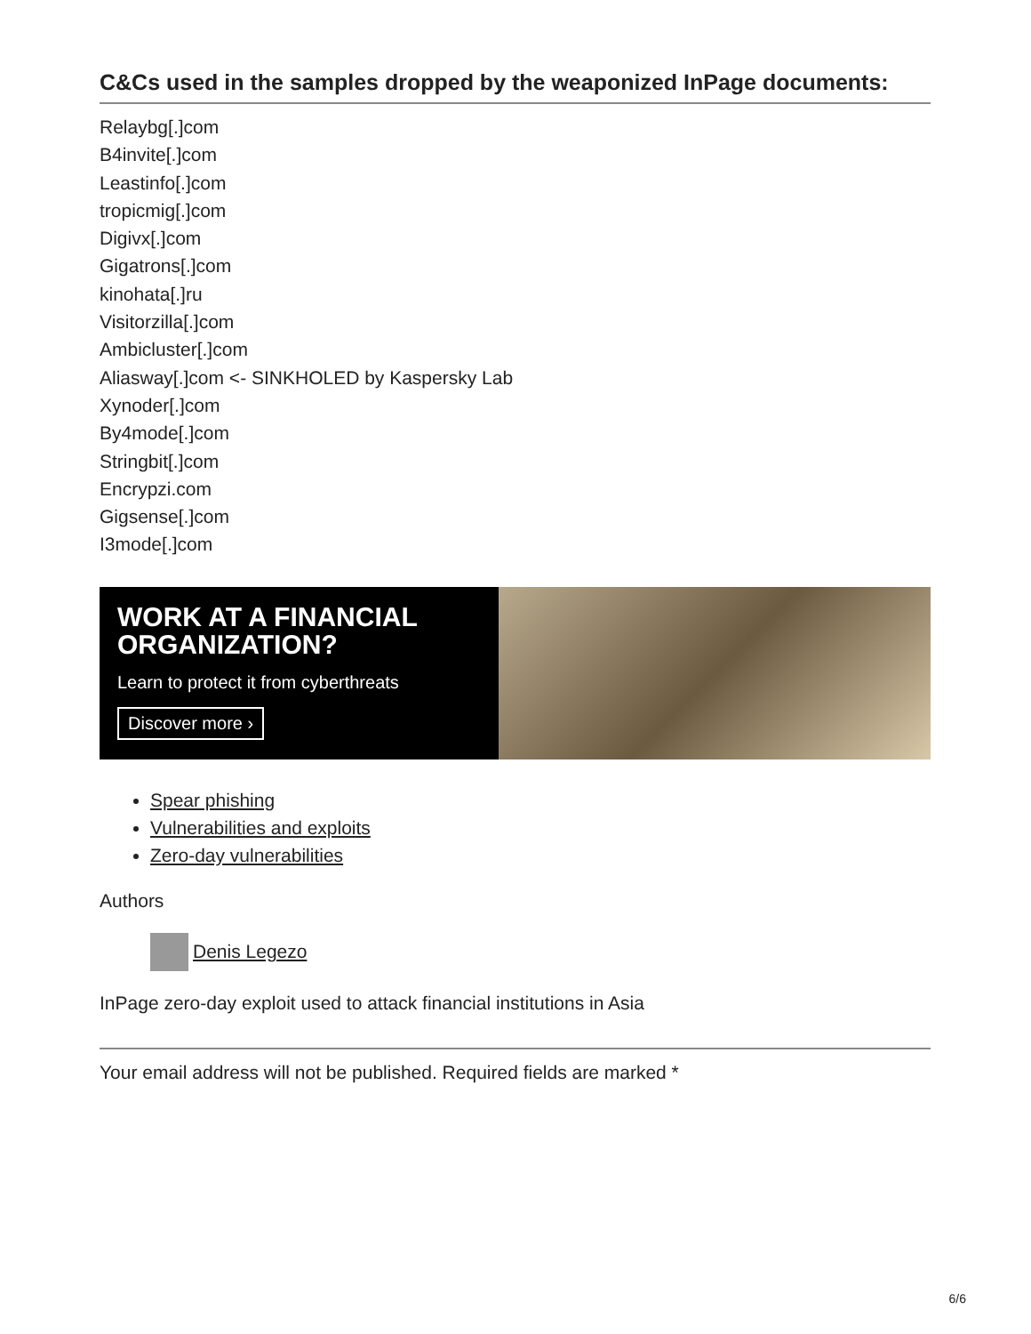C&Cs used in the samples dropped by the weaponized InPage documents:
Relaybg[.]com
B4invite[.]com
Leastinfo[.]com
tropicmig[.]com
Digivx[.]com
Gigatrons[.]com
kinohata[.]ru
Visitorzilla[.]com
Ambicluster[.]com
Aliasway[.]com <- SINKHOLED by Kaspersky Lab
Xynoder[.]com
By4mode[.]com
Stringbit[.]com
Encrypzi.com
Gigsense[.]com
I3mode[.]com
WORK AT A FINANCIAL ORGANIZATION?
Learn to protect it from cyberthreats
Discover more ›
Spear phishing
Vulnerabilities and exploits
Zero-day vulnerabilities
Authors
Denis Legezo
InPage zero-day exploit used to attack financial institutions in Asia
Your email address will not be published. Required fields are marked *
6/6